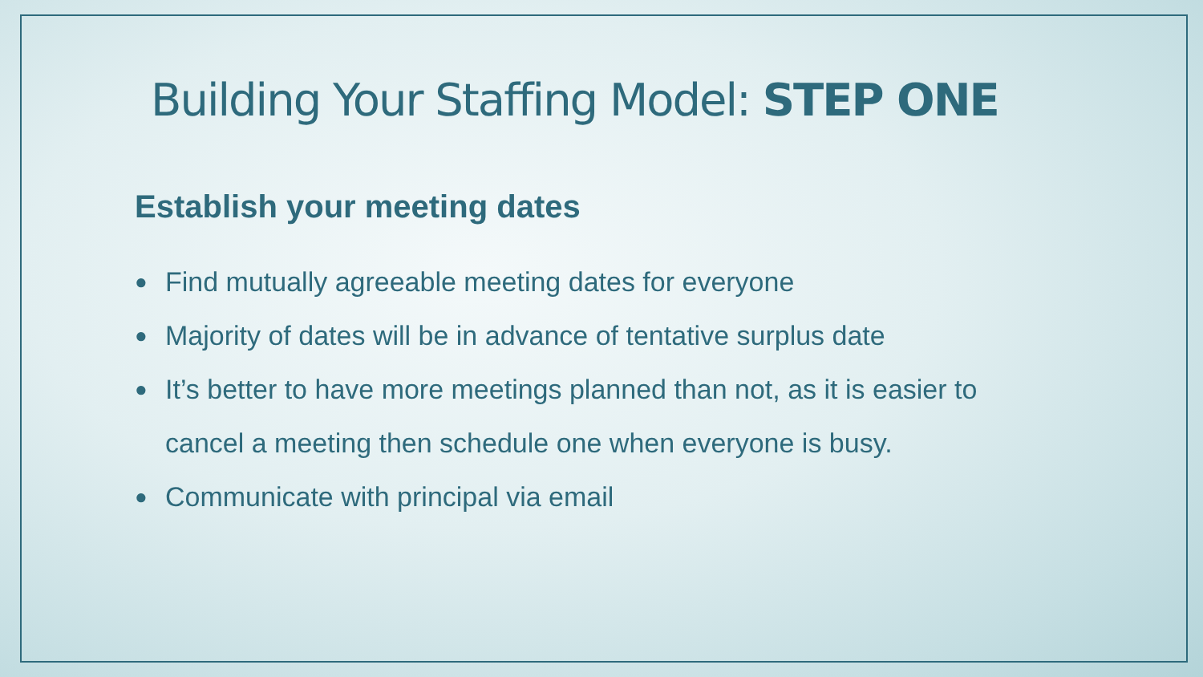Building Your Staffing Model: STEP ONE
Establish your meeting dates
● Find mutually agreeable meeting dates for everyone
● Majority of dates will be in advance of tentative surplus date
● It’s better to have more meetings planned than not, as it is easier to cancel a meeting then schedule one when everyone is busy.
● Communicate with principal via email